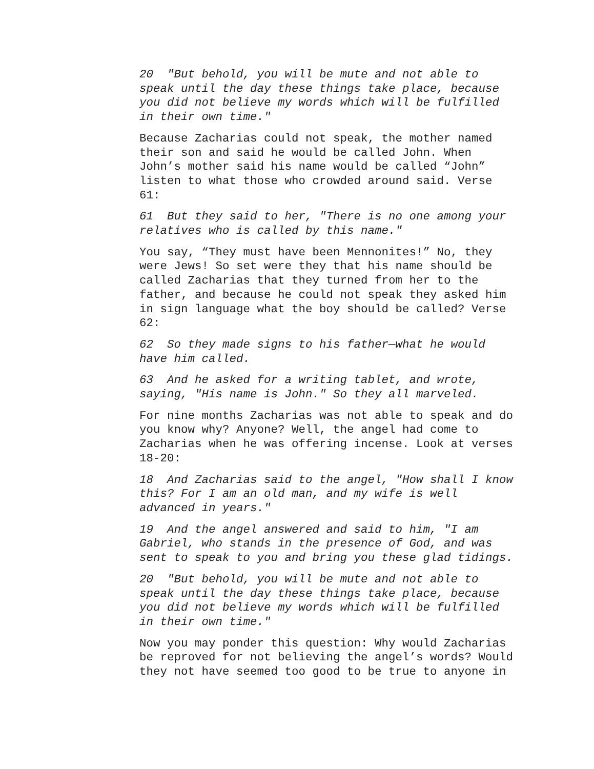20 "But behold, you will be mute and not able to speak until the day these things take place, because you did not believe my words which will be fulfilled in their own time."
Because Zacharias could not speak, the mother named their son and said he would be called John. When John’s mother said his name would be called “John” listen to what those who crowded around said. Verse 61:
61 But they said to her, "There is no one among your relatives who is called by this name."
You say, “They must have been Mennonites!” No, they were Jews! So set were they that his name should be called Zacharias that they turned from her to the father, and because he could not speak they asked him in sign language what the boy should be called? Verse 62:
62 So they made signs to his father—what he would have him called.
63 And he asked for a writing tablet, and wrote, saying, "His name is John." So they all marveled.
For nine months Zacharias was not able to speak and do you know why? Anyone? Well, the angel had come to Zacharias when he was offering incense. Look at verses 18-20:
18 And Zacharias said to the angel, "How shall I know this? For I am an old man, and my wife is well advanced in years."
19 And the angel answered and said to him, "I am Gabriel, who stands in the presence of God, and was sent to speak to you and bring you these glad tidings.
20 "But behold, you will be mute and not able to speak until the day these things take place, because you did not believe my words which will be fulfilled in their own time."
Now you may ponder this question: Why would Zacharias be reproved for not believing the angel’s words? Would they not have seemed too good to be true to anyone in